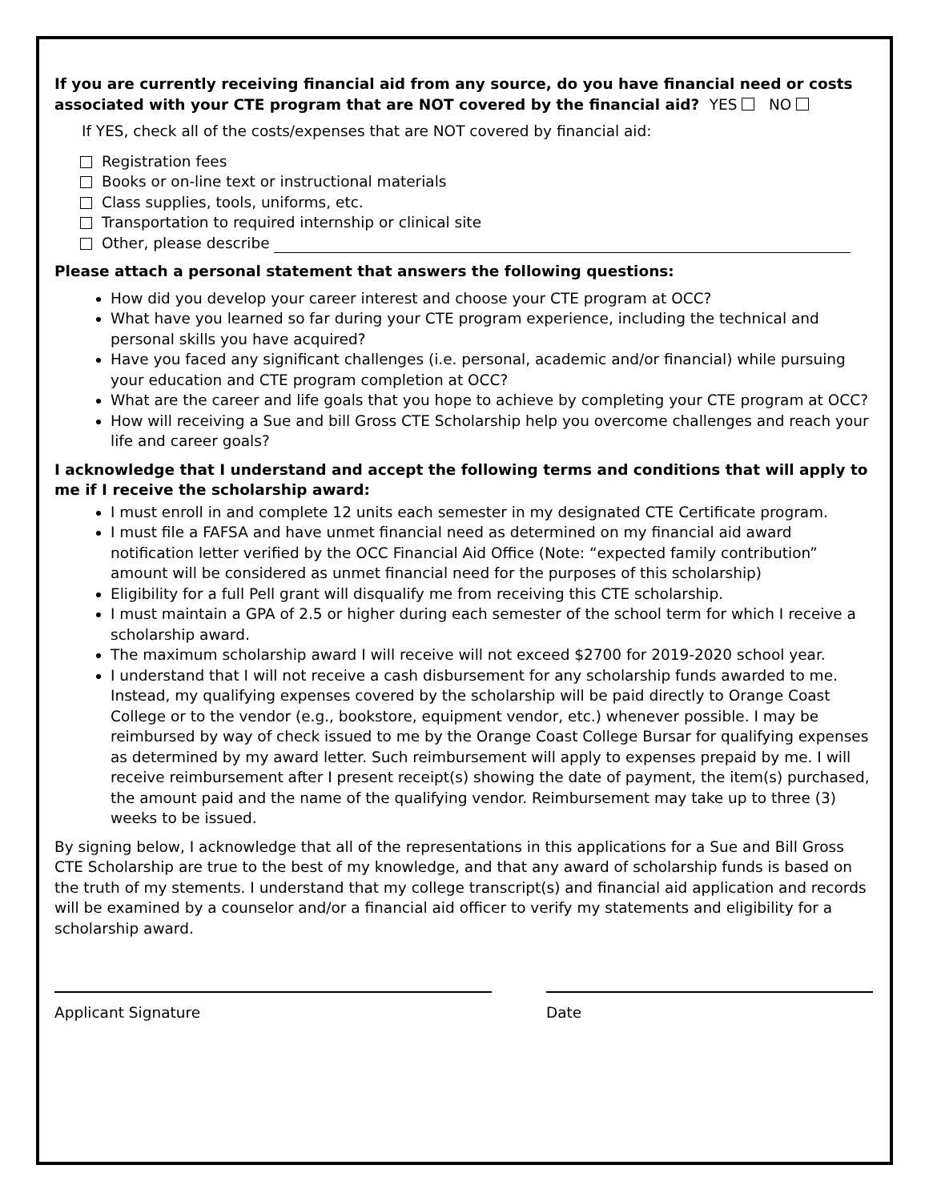If you are currently receiving financial aid from any source, do you have financial need or costs associated with your CTE program that are NOT covered by the financial aid? YES NO
If YES, check all of the costs/expenses that are NOT covered by financial aid:
Registration fees
Books or on-line text or instructional materials
Class supplies, tools, uniforms, etc.
Transportation to required internship or clinical site
Other, please describe
Please attach a personal statement that answers the following questions:
How did you develop your career interest and choose your CTE program at OCC?
What have you learned so far during your CTE program experience, including the technical and personal skills you have acquired?
Have you faced any significant challenges (i.e. personal, academic and/or financial) while pursuing your education and CTE program completion at OCC?
What are the career and life goals that you hope to achieve by completing your CTE program at OCC?
How will receiving a Sue and bill Gross CTE Scholarship help you overcome challenges and reach your life and career goals?
I acknowledge that I understand and accept the following terms and conditions that will apply to me if I receive the scholarship award:
I must enroll in and complete 12 units each semester in my designated CTE Certificate program.
I must file a FAFSA and have unmet financial need as determined on my financial aid award notification letter verified by the OCC Financial Aid Office (Note: “expected family contribution” amount will be considered as unmet financial need for the purposes of this scholarship)
Eligibility for a full Pell grant will disqualify me from receiving this CTE scholarship.
I must maintain a GPA of 2.5 or higher during each semester of the school term for which I receive a scholarship award.
The maximum scholarship award I will receive will not exceed $2700 for 2019-2020 school year.
I understand that I will not receive a cash disbursement for any scholarship funds awarded to me. Instead, my qualifying expenses covered by the scholarship will be paid directly to Orange Coast College or to the vendor (e.g., bookstore, equipment vendor, etc.) whenever possible. I may be reimbursed by way of check issued to me by the Orange Coast College Bursar for qualifying expenses as determined by my award letter. Such reimbursement will apply to expenses prepaid by me. I will receive reimbursement after I present receipt(s) showing the date of payment, the item(s) purchased, the amount paid and the name of the qualifying vendor. Reimbursement may take up to three (3) weeks to be issued.
By signing below, I acknowledge that all of the representations in this applications for a Sue and Bill Gross CTE Scholarship are true to the best of my knowledge, and that any award of scholarship funds is based on the truth of my stements. I understand that my college transcript(s) and financial aid application and records will be examined by a counselor and/or a financial aid officer to verify my statements and eligibility for a scholarship award.
Applicant Signature Date